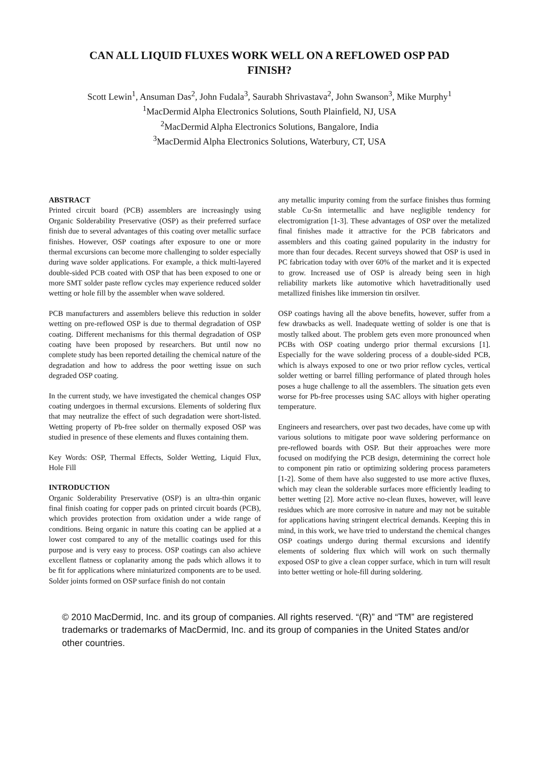CAN ALL LIQUID FLUXES WORK WELL ON A REFLOWED OSP PAD FINISH?
Scott Lewin<sup>1</sup>, Ansuman Das<sup>2</sup>, John Fudala<sup>3</sup>, Saurabh Shrivastava<sup>2</sup>, John Swanson<sup>3</sup>, Mike Murphy<sup>1</sup>
<sup>1</sup> MacDermid Alpha Electronics Solutions, South Plainfield, NJ, USA
<sup>2</sup> MacDermid Alpha Electronics Solutions, Bangalore, India
<sup>3</sup> MacDermid Alpha Electronics Solutions, Waterbury, CT, USA
ABSTRACT
Printed circuit board (PCB) assemblers are increasingly using Organic Solderability Preservative (OSP) as their preferred surface finish due to several advantages of this coating over metallic surface finishes. However, OSP coatings after exposure to one or more thermal excursions can become more challenging to solder especially during wave solder applications. For example, a thick multi-layered double-sided PCB coated with OSP that has been exposed to one or more SMT solder paste reflow cycles may experience reduced solder wetting or hole fill by the assembler when wave soldered.
PCB manufacturers and assemblers believe this reduction in solder wetting on pre-reflowed OSP is due to thermal degradation of OSP coating. Different mechanisms for this thermal degradation of OSP coating have been proposed by researchers. But until now no complete study has been reported detailing the chemical nature of the degradation and how to address the poor wetting issue on such degraded OSP coating.
In the current study, we have investigated the chemical changes OSP coating undergoes in thermal excursions. Elements of soldering flux that may neutralize the effect of such degradation were short-listed. Wetting property of Pb-free solder on thermally exposed OSP was studied in presence of these elements and fluxes containing them.
Key Words: OSP, Thermal Effects, Solder Wetting, Liquid Flux, Hole Fill
INTRODUCTION
Organic Solderability Preservative (OSP) is an ultra-thin organic final finish coating for copper pads on printed circuit boards (PCB), which provides protection from oxidation under a wide range of conditions. Being organic in nature this coating can be applied at a lower cost compared to any of the metallic coatings used for this purpose and is very easy to process. OSP coatings can also achieve excellent flatness or coplanarity among the pads which allows it to be fit for applications where miniaturized components are to be used. Solder joints formed on OSP surface finish do not contain
any metallic impurity coming from the surface finishes thus forming stable Cu-Sn intermetallic and have negligible tendency for electromigration [1-3]. These advantages of OSP over the metalized final finishes made it attractive for the PCB fabricators and assemblers and this coating gained popularity in the industry for more than four decades. Recent surveys showed that OSP is used in PC fabrication today with over 60% of the market and it is expected to grow. Increased use of OSP is already being seen in high reliability markets like automotive which havetraditionally used metallized finishes like immersion tin orsilver.
OSP coatings having all the above benefits, however, suffer from a few drawbacks as well. Inadequate wetting of solder is one that is mostly talked about. The problem gets even more pronounced when PCBs with OSP coating undergo prior thermal excursions [1]. Especially for the wave soldering process of a double-sided PCB, which is always exposed to one or two prior reflow cycles, vertical solder wetting or barrel filling performance of plated through holes poses a huge challenge to all the assemblers. The situation gets even worse for Pb-free processes using SAC alloys with higher operating temperature.
Engineers and researchers, over past two decades, have come up with various solutions to mitigate poor wave soldering performance on pre-reflowed boards with OSP. But their approaches were more focused on modifying the PCB design, determining the correct hole to component pin ratio or optimizing soldering process parameters [1-2]. Some of them have also suggested to use more active fluxes, which may clean the solderable surfaces more efficiently leading to better wetting [2]. More active no-clean fluxes, however, will leave residues which are more corrosive in nature and may not be suitable for applications having stringent electrical demands. Keeping this in mind, in this work, we have tried to understand the chemical changes OSP coatings undergo during thermal excursions and identify elements of soldering flux which will work on such thermally exposed OSP to give a clean copper surface, which in turn will result into better wetting or hole-fill during soldering.
© 2010 MacDermid, Inc. and its group of companies. All rights reserved. “(R)” and “TM” are registered trademarks or trademarks of MacDermid, Inc. and its group of companies in the United States and/or other countries.